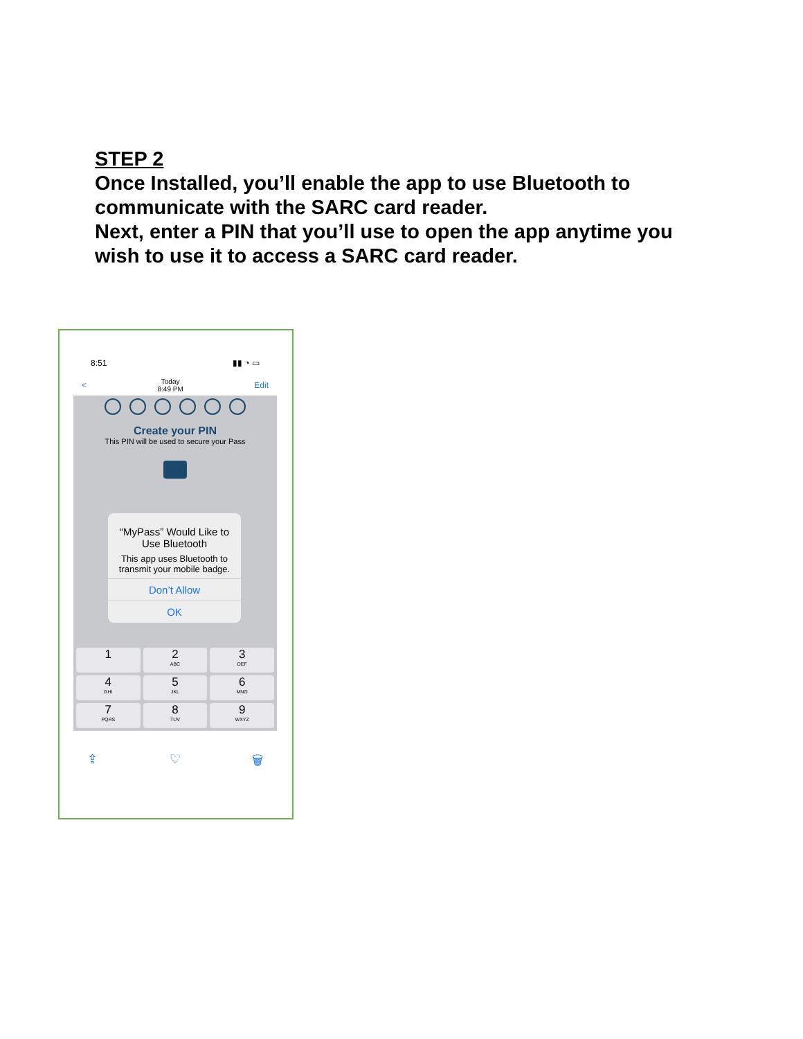STEP 2
Once Installed, you’ll enable the app to use Bluetooth to communicate with the SARC card reader.
Next, enter a PIN that you’ll use to open the app anytime you wish to use it to access a SARC card reader.
8:51 ▮▮ ◔ ▭
< Today
8:49 PM Edit
Create your PIN
This PIN will be used to secure your Pass
“MyPass” Would Like to Use Bluetooth
This app uses Bluetooth to transmit your mobile badge.
Don’t Allow
OK
1
2
ABC
3
DEF
4
GHI
5
JKL
6
MNO
7
PQRS
8
TUV
9
WXYZ
⇪ ♡ 🗑